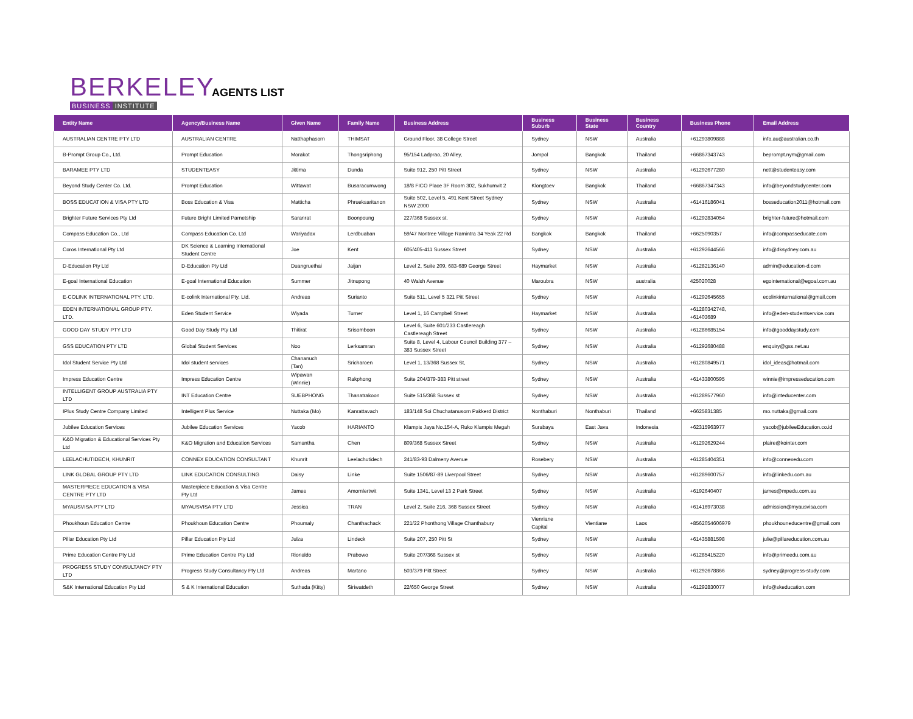BERKELEY
BUSINESS INSTITUTE
AGENTS LIST
| Entity Name | Agency/Business Name | Given Name | Family Name | Business Address | Business Suburb | Business State | Business Country | Business Phone | Email Address |
| --- | --- | --- | --- | --- | --- | --- | --- | --- | --- |
| AUSTRALIAN CENTRE PTY LTD | AUSTRALIAN CENTRE | Natthaphasorn | THIMSAT | Ground Floor, 38 College Street | Sydney | NSW | Australia | +61293809888 | info.au@australian.co.th |
| B-Prompt Group Co., Ltd. | Prompt Education | Morakot | Thongsriphong | 95/154 Ladprao, 20 Alley, | Jompol | Bangkok | Thailand | +66867343743 | beprompt.nym@gmail.com |
| BARAMEE PTY LTD | STUDENTEASY | Jittima | Dunda | Suite 912, 250 Pitt Street | Sydney | NSW | Australia | +61292677280 | nett@studenteasy.com |
| Beyond Study Center Co. Ltd. | Prompt Education | Wittawat | Busaracumwong | 18/8 FICO Place 3F Room 302, Sukhumvit 2 | Klongtoev | Bangkok | Thailand | +66867347343 | info@beyondstudycenter.com |
| BOSS EDUCATION & VISA PTY LTD | Boss Education & Visa | Matticha | Phrueksaritanon | Suite 502, Level 5, 491 Kent Street Sydney NSW 2000 | Sydney | NSW | Australia | +61416186041 | bosseducation2011@hotmail.com |
| Brighter Future Services Pty Ltd | Future Bright Limited Parnetship | Saranrat | Boonpoung | 227/368 Sussex st. | Sydney | NSW | Australia | +61292834054 | brighter-future@hotmail.com |
| Compass Education Co., Ltd | Compass Education Co. Ltd | Wariyadax | Lerdbuaban | 59/47 Nontree Village Ramintra 34 Yeak 22 Rd | Bangkok | Bangkok | Thailand | +6625090357 | info@compasseducate.com |
| Coros International Pty Ltd | DK Science & Learning International Student Centre | Joe | Kent | 605/405-411 Sussex Street | Sydney | NSW | Australia | +61292644566 | info@dksydney.com.au |
| D-Education Pty Ltd | D-Education Pty Ltd | Duangruethai | Jaijan | Level 2, Suite 209, 683-689 George Street | Haymarket | NSW | Australia | +61282136140 | admin@education-d.com |
| E-goal International Education | E-goal International Education | Summer | Jitnupong | 40 Walsh Avenue | Maroubra | NSW | australia | 425020028 | egointernational@egoal.com.au |
| E-COLINK INTERNATIONAL PTY. LTD. | E-colink International Pty. Ltd. | Andreas | Surianto | Suite 511, Level 5 321 Pitt Street | Sydney | NSW | Australia | +61292645655 | ecolinkinternational@gmail.com |
| EDEN INTERNATIONAL GROUP PTY. LTD. | Eden Student Service | Wiyada | Turner | Level 1, 16 Campbell Street | Haymarket | NSW | Australia | +61280342748, +61403689 | info@eden-studentservice.com |
| GOOD DAY STUDY PTY LTD | Good Day Study Pty Ltd | Thitirat | Srisomboon | Level 6, Suite 601/233 Castlereagh Castlereagh Street | Sydney | NSW | Australia | +61286685154 | info@gooddaystudy.com |
| GSS EDUCATION PTY LTD | Global Student Services | Noo | Lerksamran | Suite 8, Level 4, Labour Council Building 377 – 383 Sussex Street | Sydney | NSW | Australia | +61292680488 | enquiry@gss.net.au |
| Idol Student Service Pty Ltd | Idol student services | Chananuch (Tan) | Sricharoen | Level 1, 13/368 Sussex St, | Sydney | NSW | Australia | +61280849571 | idol_ideas@hotmail.com |
| Impress Education Centre | Impress Education Centre | Wipawan (Winnie) | Rakphong | Suite 204/379-383 Pitt street | Sydney | NSW | Australia | +61433800595 | winnie@impresseducation.com |
| INTELLIGENT GROUP AUSTRALIA PTY LTD | INT Education Centre | SUEBPHONG | Thanatrakoon | Suite 515/368 Sussex st | Sydney | NSW | Australia | +61289577960 | info@inteducenter.com |
| IPlus Study Centre Company Limited | Intelligent Plus Service | Nuttaka (Mo) | Kanrattavach | 183/148 Soi Chuchatanusorn Pakkerd District | Nonthaburi | Nonthaburi | Thailand | +6625831385 | mo.nuttaka@gmail.com |
| Jubilee Education Services | Jubilee Education Services | Yacob | HARIANTO | Klampis Jaya No.154-A, Ruko Klampis Megah | Surabaya | East Java | Indonesia | +62315963977 | yacob@jubileeEducation.co.id |
| K&O Migration & Educational Services Pty Ltd | K&O Migration and Education Services | Samantha | Chen | 809/368 Sussex Street | Sydney | NSW | Australia | +61292629244 | plaire@kointer.com |
| LEELACHUTIDECH, KHUNRIT | CONNEX EDUCATION CONSULTANT | Khunrit | Leelachutidech | 241/83-93 Dalmeny Avenue | Rosebery | NSW | Australia | +61285404351 | info@connexedu.com |
| LINK GLOBAL GROUP PTY LTD | LINK EDUCATION CONSULTING | Daisy | Linke | Suite 1506/87-89 Liverpool Street | Sydney | NSW | Australia | +61289600757 | info@linkedu.com.au |
| MASTERPIECE EDUCATION & VISA CENTRE PTY LTD | Masterpiece Education & Visa Centre Pty Ltd | James | Amornlertwit | Suite 1341, Level 13 2 Park Street | Sydney | NSW | Australia | +6192640407 | james@mpedu.com.au |
| MYAUSVISA PTY LTD | MYAUSVISA PTY LTD | Jessica | TRAN | Level 2, Suite 216, 368 Sussex Street | Sydney | NSW | Australia | +61416973038 | admission@myausvisa.com |
| Phoukhoun Education Centre | Phoukhoun Education Centre | Phoumaly | Chanthachack | 221/22 Phonthong Village Chanthabury | Vienriane Capital | Vientiane | Laos | +8562054606979 | phoukhouneducentre@gmail.com |
| Pillar Education Pty Ltd | Pillar Education Pty Ltd | Julza | Lindeck | Suite 207, 250 Pitt St | Sydney | NSW | Australia | +61435881598 | julie@pillareducation.com.au |
| Prime Education Centre Pty Ltd | Prime Education Centre Pty Ltd | Rionaldo | Prabowo | Suite 207/368 Sussex st | Sydney | NSW | Australia | +61285415220 | info@primeedu.com.au |
| PROGRESS STUDY CONSULTANCY PTY LTD | Progress Study Consultancy Pty Ltd | Andreas | Martano | 503/379 Pitt Street | Sydney | NSW | Australia | +61292678866 | sydney@progress-study.com |
| S&K International Education Pty Ltd | S & K International Education | Suthada (Kitty) | Siriwatdeth | 22/650 George Street | Sydney | NSW | Australia | +61292830077 | info@skeducation.com |